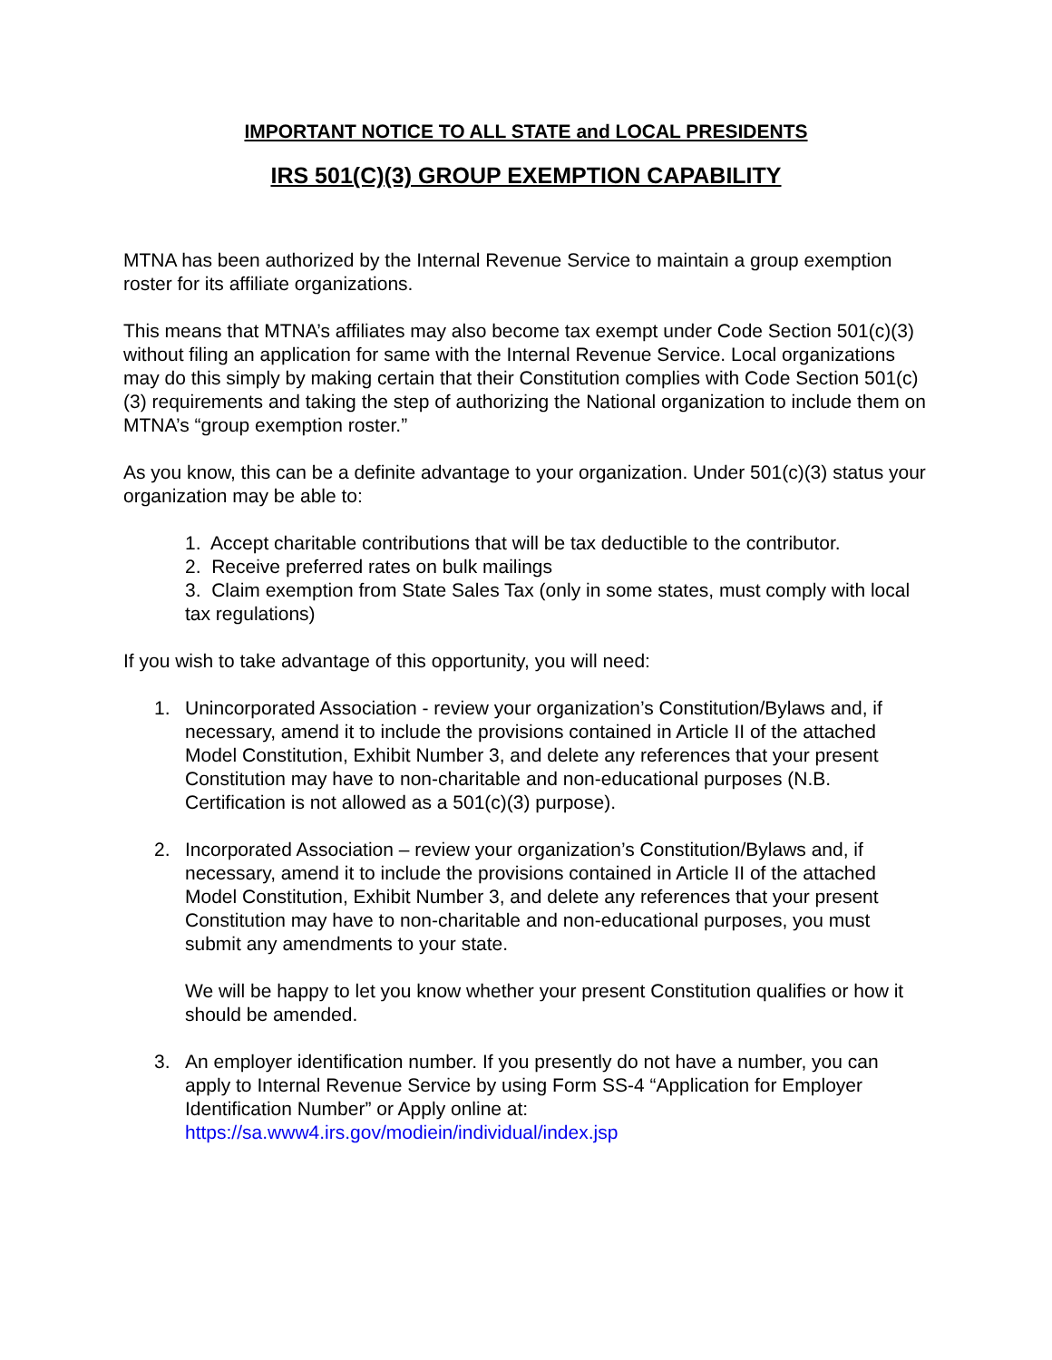IMPORTANT NOTICE TO ALL STATE and LOCAL PRESIDENTS
IRS 501(C)(3) GROUP EXEMPTION CAPABILITY
MTNA has been authorized by the Internal Revenue Service to maintain a group exemption roster for its affiliate organizations.
This means that MTNA’s affiliates may also become tax exempt under Code Section 501(c)(3) without filing an application for same with the Internal Revenue Service. Local organizations may do this simply by making certain that their Constitution complies with Code Section 501(c)(3) requirements and taking the step of authorizing the National organization to include them on MTNA’s “group exemption roster.”
As you know, this can be a definite advantage to your organization. Under 501(c)(3) status your organization may be able to:
1. Accept charitable contributions that will be tax deductible to the contributor.
2. Receive preferred rates on bulk mailings
3. Claim exemption from State Sales Tax (only in some states, must comply with local tax regulations)
If you wish to take advantage of this opportunity, you will need:
1. Unincorporated Association - review your organization’s Constitution/Bylaws and, if necessary, amend it to include the provisions contained in Article II of the attached Model Constitution, Exhibit Number 3, and delete any references that your present Constitution may have to non-charitable and non-educational purposes (N.B. Certification is not allowed as a 501(c)(3) purpose).
2. Incorporated Association – review your organization’s Constitution/Bylaws and, if necessary, amend it to include the provisions contained in Article II of the attached Model Constitution, Exhibit Number 3, and delete any references that your present Constitution may have to non-charitable and non-educational purposes, you must submit any amendments to your state.
We will be happy to let you know whether your present Constitution qualifies or how it should be amended.
3. An employer identification number. If you presently do not have a number, you can apply to Internal Revenue Service by using Form SS-4 “Application for Employer Identification Number” or Apply online at: https://sa.www4.irs.gov/modiein/individual/index.jsp